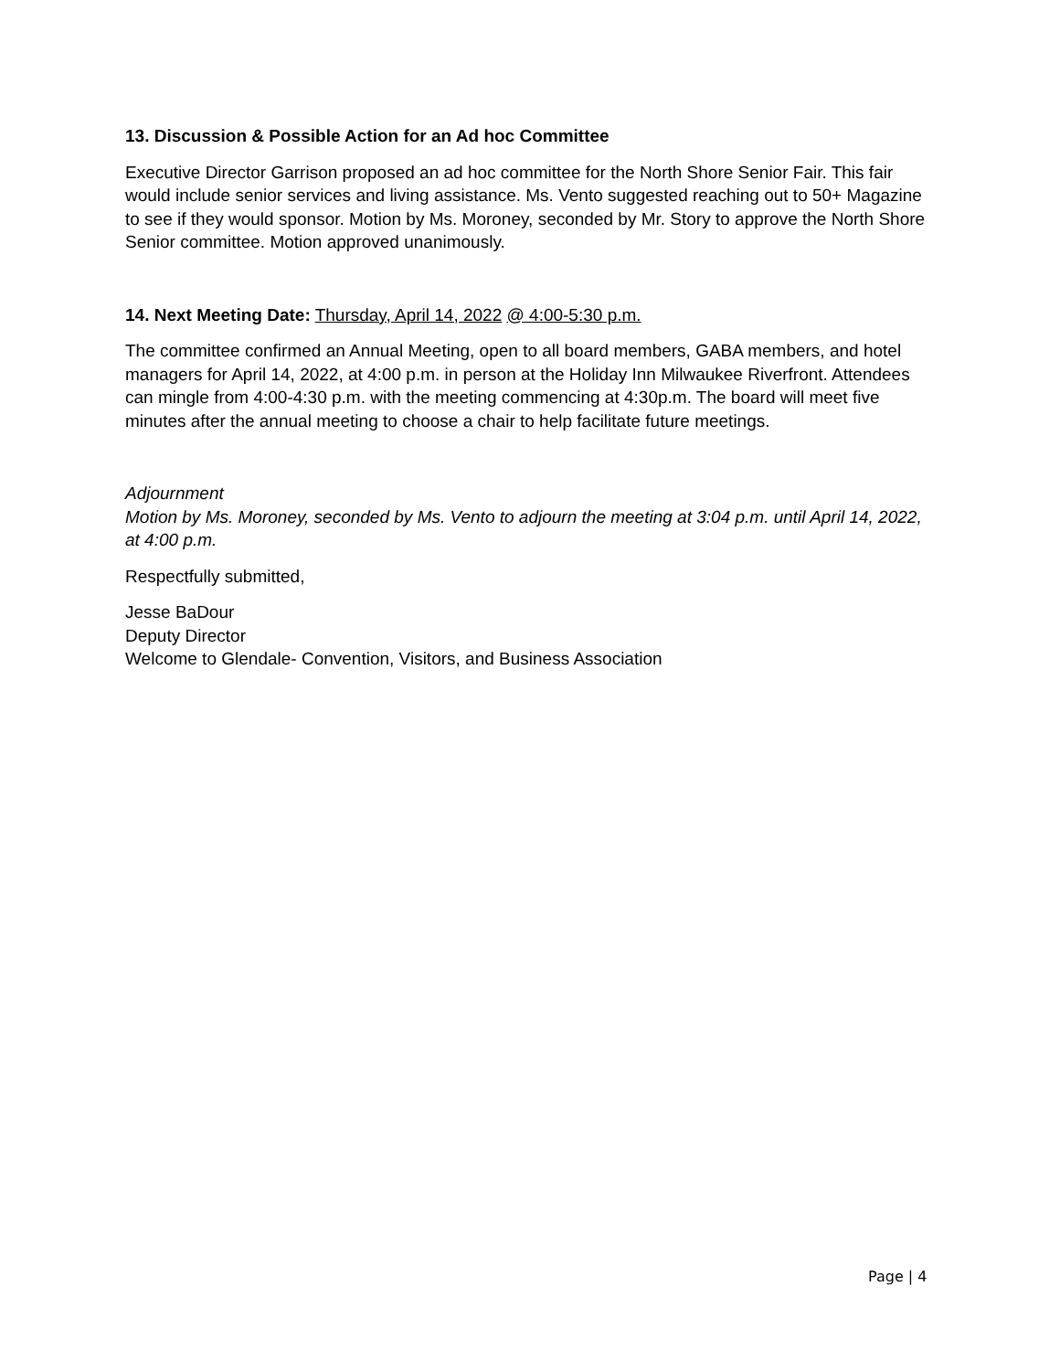13. Discussion & Possible Action for an Ad hoc Committee
Executive Director Garrison proposed an ad hoc committee for the North Shore Senior Fair. This fair would include senior services and living assistance. Ms. Vento suggested reaching out to 50+ Magazine to see if they would sponsor. Motion by Ms. Moroney, seconded by Mr. Story to approve the North Shore Senior committee. Motion approved unanimously.
14. Next Meeting Date: Thursday, April 14, 2022 @ 4:00-5:30 p.m.
The committee confirmed an Annual Meeting, open to all board members, GABA members, and hotel managers for April 14, 2022, at 4:00 p.m. in person at the Holiday Inn Milwaukee Riverfront. Attendees can mingle from 4:00-4:30 p.m. with the meeting commencing at 4:30p.m. The board will meet five minutes after the annual meeting to choose a chair to help facilitate future meetings.
Adjournment
Motion by Ms. Moroney, seconded by Ms. Vento to adjourn the meeting at 3:04 p.m. until April 14, 2022, at 4:00 p.m.
Respectfully submitted,
Jesse BaDour
Deputy Director
Welcome to Glendale- Convention, Visitors, and Business Association
Page | 4